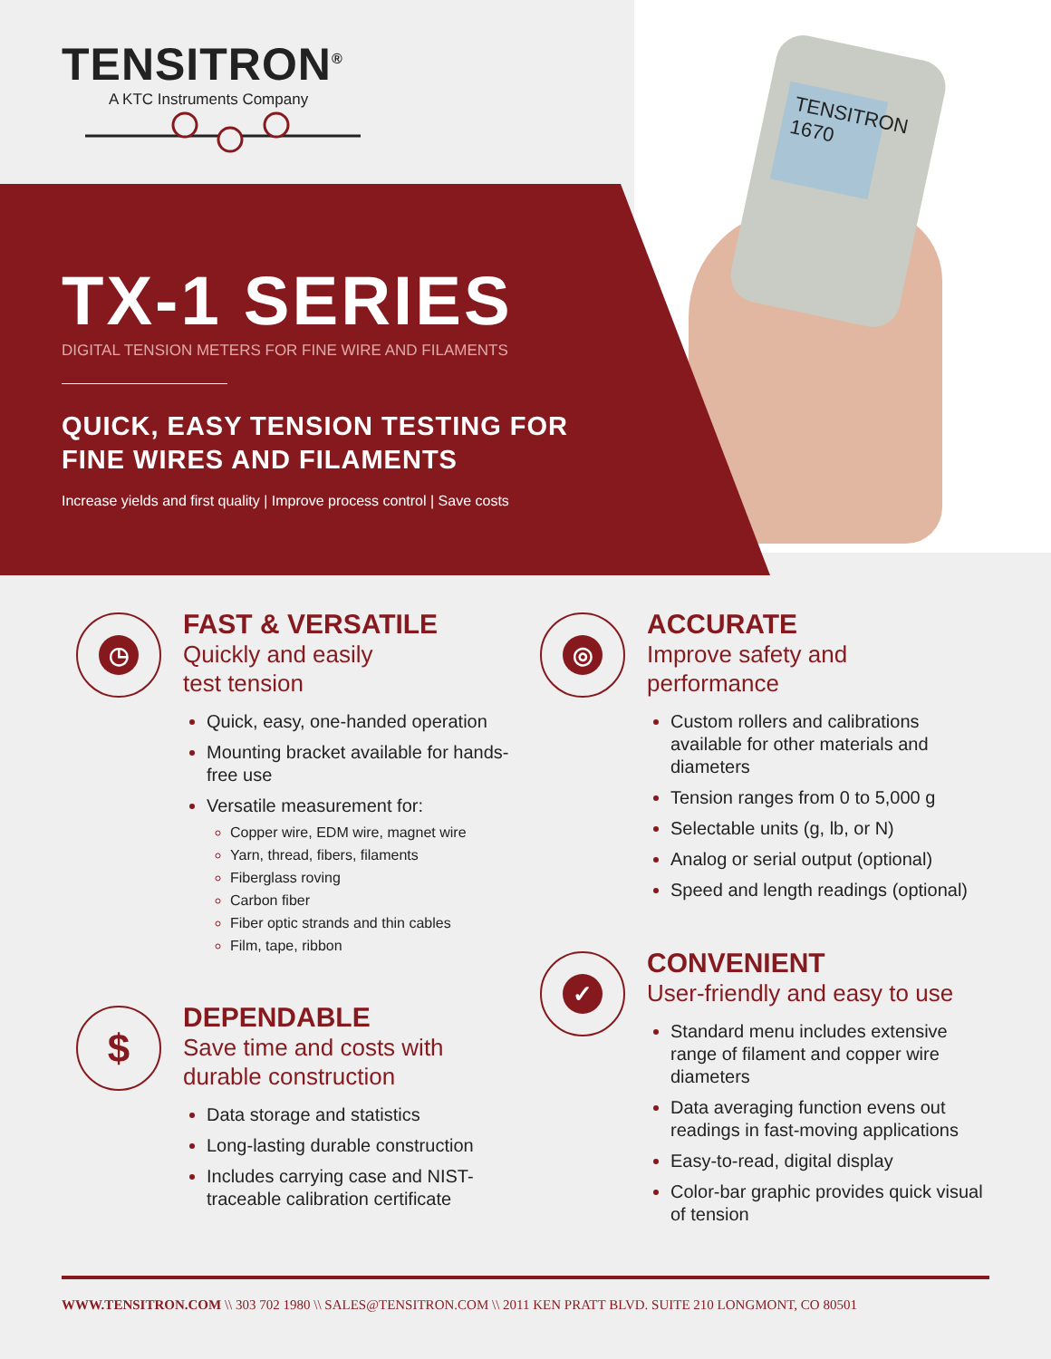TENSITRON<sup>®</sup>
A KTC Instruments Company
TENSITRON
1670
TX-1 SERIES
DIGITAL TENSION METERS FOR FINE WIRE AND FILAMENTS
QUICK, EASY TENSION TESTING FOR
FINE WIRES AND FILAMENTS
Increase yields and first quality | Improve process control | Save costs
◷
FAST & VERSATILE
Quickly and easily
test tension
Quick, easy, one-handed operation
Mounting bracket available for hands-free use
Versatile measurement for:
Copper wire, EDM wire, magnet wire
Yarn, thread, fibers, filaments
Fiberglass roving
Carbon fiber
Fiber optic strands and thin cables
Film, tape, ribbon
$
DEPENDABLE
Save time and costs with
durable construction
Data storage and statistics
Long-lasting durable construction
Includes carrying case and NIST-traceable calibration certificate
◎
ACCURATE
Improve safety and
performance
Custom rollers and calibrations available for other materials and diameters
Tension ranges from 0 to 5,000 g
Selectable units (g, lb, or N)
Analog or serial output (optional)
Speed and length readings (optional)
✓
CONVENIENT
User-friendly and easy to use
Standard menu includes extensive range of filament and copper wire diameters
Data averaging function evens out readings in fast-moving applications
Easy-to-read, digital display
Color-bar graphic provides quick visual of tension
WWW.TENSITRON.COM \\ 303 702 1980 \\ SALES@TENSITRON.COM \\ 2011 KEN PRATT BLVD. SUITE 210 LONGMONT, CO 80501